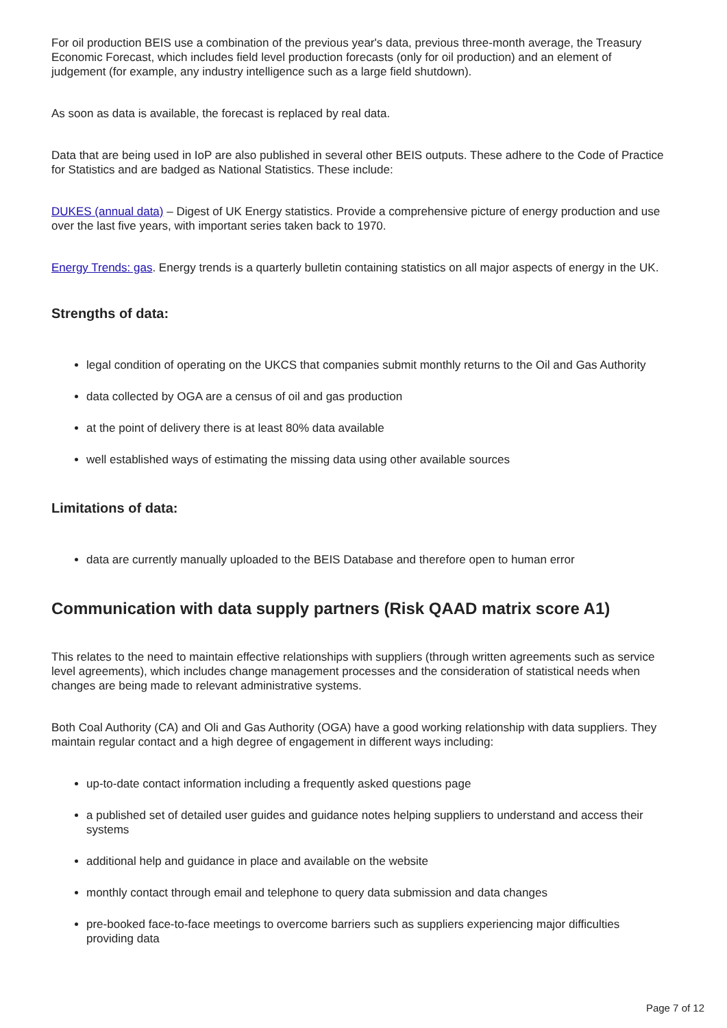For oil production BEIS use a combination of the previous year's data, previous three-month average, the Treasury Economic Forecast, which includes field level production forecasts (only for oil production) and an element of judgement (for example, any industry intelligence such as a large field shutdown).
As soon as data is available, the forecast is replaced by real data.
Data that are being used in IoP are also published in several other BEIS outputs. These adhere to the Code of Practice for Statistics and are badged as National Statistics. These include:
DUKES (annual data) – Digest of UK Energy statistics. Provide a comprehensive picture of energy production and use over the last five years, with important series taken back to 1970.
Energy Trends: gas. Energy trends is a quarterly bulletin containing statistics on all major aspects of energy in the UK.
Strengths of data:
legal condition of operating on the UKCS that companies submit monthly returns to the Oil and Gas Authority
data collected by OGA are a census of oil and gas production
at the point of delivery there is at least 80% data available
well established ways of estimating the missing data using other available sources
Limitations of data:
data are currently manually uploaded to the BEIS Database and therefore open to human error
Communication with data supply partners (Risk QAAD matrix score A1)
This relates to the need to maintain effective relationships with suppliers (through written agreements such as service level agreements), which includes change management processes and the consideration of statistical needs when changes are being made to relevant administrative systems.
Both Coal Authority (CA) and Oli and Gas Authority (OGA) have a good working relationship with data suppliers. They maintain regular contact and a high degree of engagement in different ways including:
up-to-date contact information including a frequently asked questions page
a published set of detailed user guides and guidance notes helping suppliers to understand and access their systems
additional help and guidance in place and available on the website
monthly contact through email and telephone to query data submission and data changes
pre-booked face-to-face meetings to overcome barriers such as suppliers experiencing major difficulties providing data
Page 7 of 12